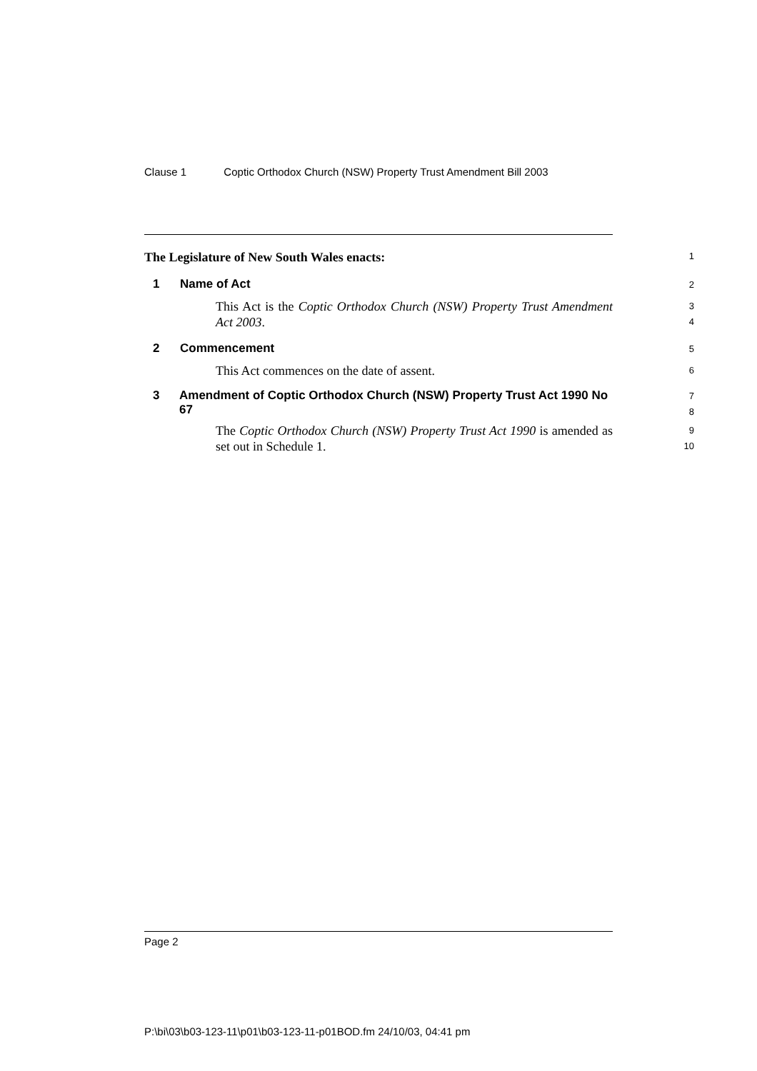Clause 1 Coptic Orthodox Church (NSW) Property Trust Amendment Bill 2003
The Legislature of New South Wales enacts:
1
1 Name of Act
2
This Act is the Coptic Orthodox Church (NSW) Property Trust Amendment Act 2003.
3
4
2 Commencement
5
This Act commences on the date of assent.
6
3 Amendment of Coptic Orthodox Church (NSW) Property Trust Act 1990 No 67
7
8
The Coptic Orthodox Church (NSW) Property Trust Act 1990 is amended as set out in Schedule 1.
9
10
Page 2
P:\bi\03\b03-123-11\p01\b03-123-11-p01BOD.fm 24/10/03, 04:41 pm